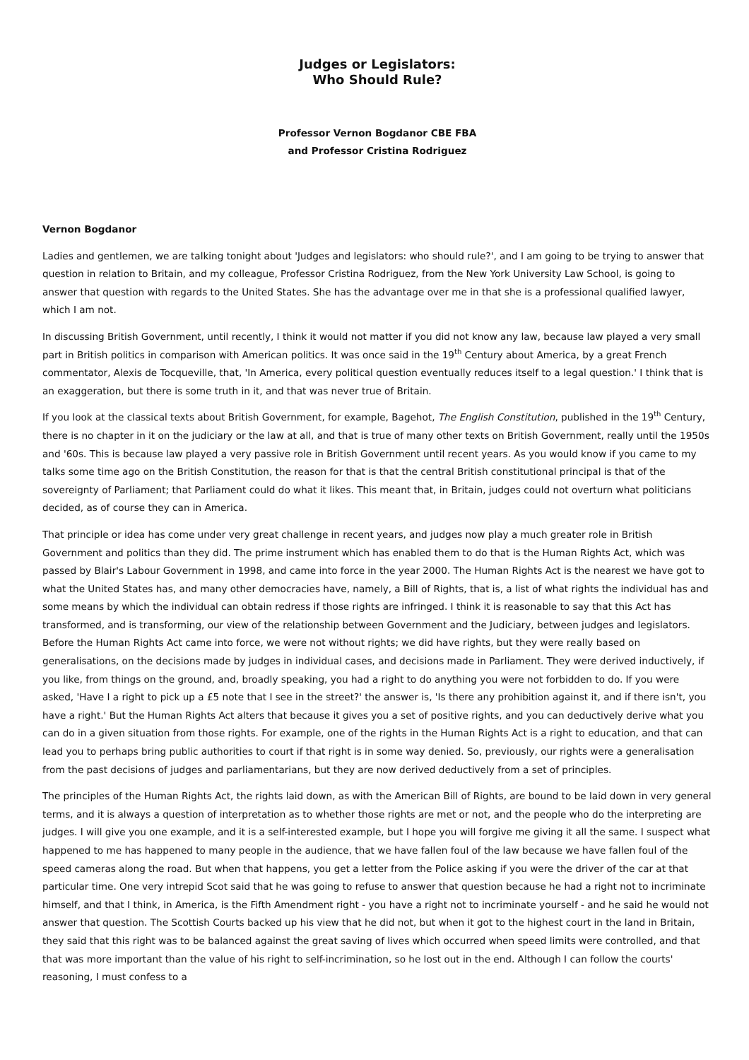Judges or Legislators:
Who Should Rule?
Professor Vernon Bogdanor CBE FBA
and Professor Cristina Rodriguez
Vernon Bogdanor
Ladies and gentlemen, we are talking tonight about 'Judges and legislators: who should rule?', and I am going to be trying to answer that question in relation to Britain, and my colleague, Professor Cristina Rodriguez, from the New York University Law School, is going to answer that question with regards to the United States. She has the advantage over me in that she is a professional qualified lawyer, which I am not.
In discussing British Government, until recently, I think it would not matter if you did not know any law, because law played a very small part in British politics in comparison with American politics. It was once said in the 19<sup>th</sup> Century about America, by a great French commentator, Alexis de Tocqueville, that, 'In America, every political question eventually reduces itself to a legal question.' I think that is an exaggeration, but there is some truth in it, and that was never true of Britain.
If you look at the classical texts about British Government, for example, Bagehot, The English Constitution, published in the 19<sup>th</sup> Century, there is no chapter in it on the judiciary or the law at all, and that is true of many other texts on British Government, really until the 1950s and '60s. This is because law played a very passive role in British Government until recent years. As you would know if you came to my talks some time ago on the British Constitution, the reason for that is that the central British constitutional principal is that of the sovereignty of Parliament; that Parliament could do what it likes. This meant that, in Britain, judges could not overturn what politicians decided, as of course they can in America.
That principle or idea has come under very great challenge in recent years, and judges now play a much greater role in British Government and politics than they did. The prime instrument which has enabled them to do that is the Human Rights Act, which was passed by Blair's Labour Government in 1998, and came into force in the year 2000. The Human Rights Act is the nearest we have got to what the United States has, and many other democracies have, namely, a Bill of Rights, that is, a list of what rights the individual has and some means by which the individual can obtain redress if those rights are infringed. I think it is reasonable to say that this Act has transformed, and is transforming, our view of the relationship between Government and the Judiciary, between judges and legislators. Before the Human Rights Act came into force, we were not without rights; we did have rights, but they were really based on generalisations, on the decisions made by judges in individual cases, and decisions made in Parliament. They were derived inductively, if you like, from things on the ground, and, broadly speaking, you had a right to do anything you were not forbidden to do. If you were asked, 'Have I a right to pick up a £5 note that I see in the street?' the answer is, 'Is there any prohibition against it, and if there isn't, you have a right.' But the Human Rights Act alters that because it gives you a set of positive rights, and you can deductively derive what you can do in a given situation from those rights. For example, one of the rights in the Human Rights Act is a right to education, and that can lead you to perhaps bring public authorities to court if that right is in some way denied. So, previously, our rights were a generalisation from the past decisions of judges and parliamentarians, but they are now derived deductively from a set of principles.
The principles of the Human Rights Act, the rights laid down, as with the American Bill of Rights, are bound to be laid down in very general terms, and it is always a question of interpretation as to whether those rights are met or not, and the people who do the interpreting are judges. I will give you one example, and it is a self-interested example, but I hope you will forgive me giving it all the same. I suspect what happened to me has happened to many people in the audience, that we have fallen foul of the law because we have fallen foul of the speed cameras along the road. But when that happens, you get a letter from the Police asking if you were the driver of the car at that particular time. One very intrepid Scot said that he was going to refuse to answer that question because he had a right not to incriminate himself, and that I think, in America, is the Fifth Amendment right - you have a right not to incriminate yourself - and he said he would not answer that question. The Scottish Courts backed up his view that he did not, but when it got to the highest court in the land in Britain, they said that this right was to be balanced against the great saving of lives which occurred when speed limits were controlled, and that that was more important than the value of his right to self-incrimination, so he lost out in the end. Although I can follow the courts' reasoning, I must confess to a